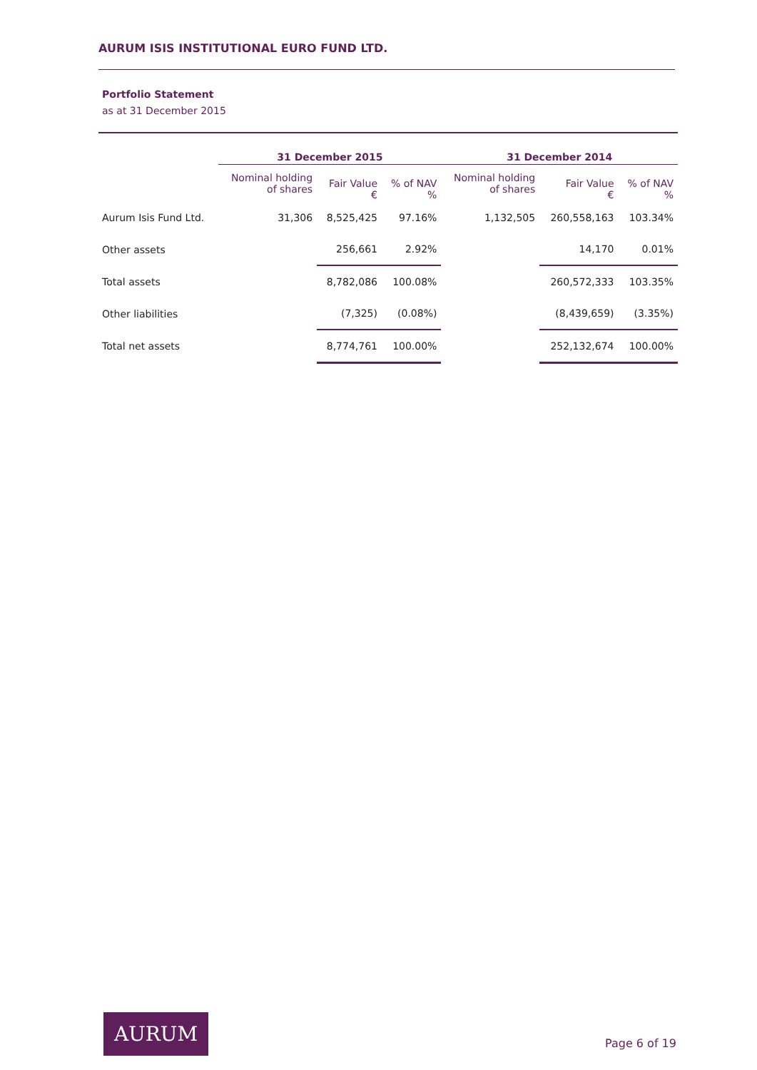AURUM ISIS INSTITUTIONAL EURO FUND LTD.
Portfolio Statement
as at 31 December 2015
| | 31 December 2015 | | | 31 December 2014 | | |
| --- | --- | --- | --- | --- | --- | --- |
| | Nominal holding of shares | Fair Value € | % of NAV % | Nominal holding of shares | Fair Value € | % of NAV % |
| Aurum Isis Fund Ltd. | 31,306 | 8,525,425 | 97.16% | 1,132,505 | 260,558,163 | 103.34% |
| Other assets | | 256,661 | 2.92% | | 14,170 | 0.01% |
| Total assets | | 8,782,086 | 100.08% | | 260,572,333 | 103.35% |
| Other liabilities | | (7,325) | (0.08%) | | (8,439,659) | (3.35%) |
| Total net assets | | 8,774,761 | 100.00% | | 252,132,674 | 100.00% |
AURUM
Page 6 of 19